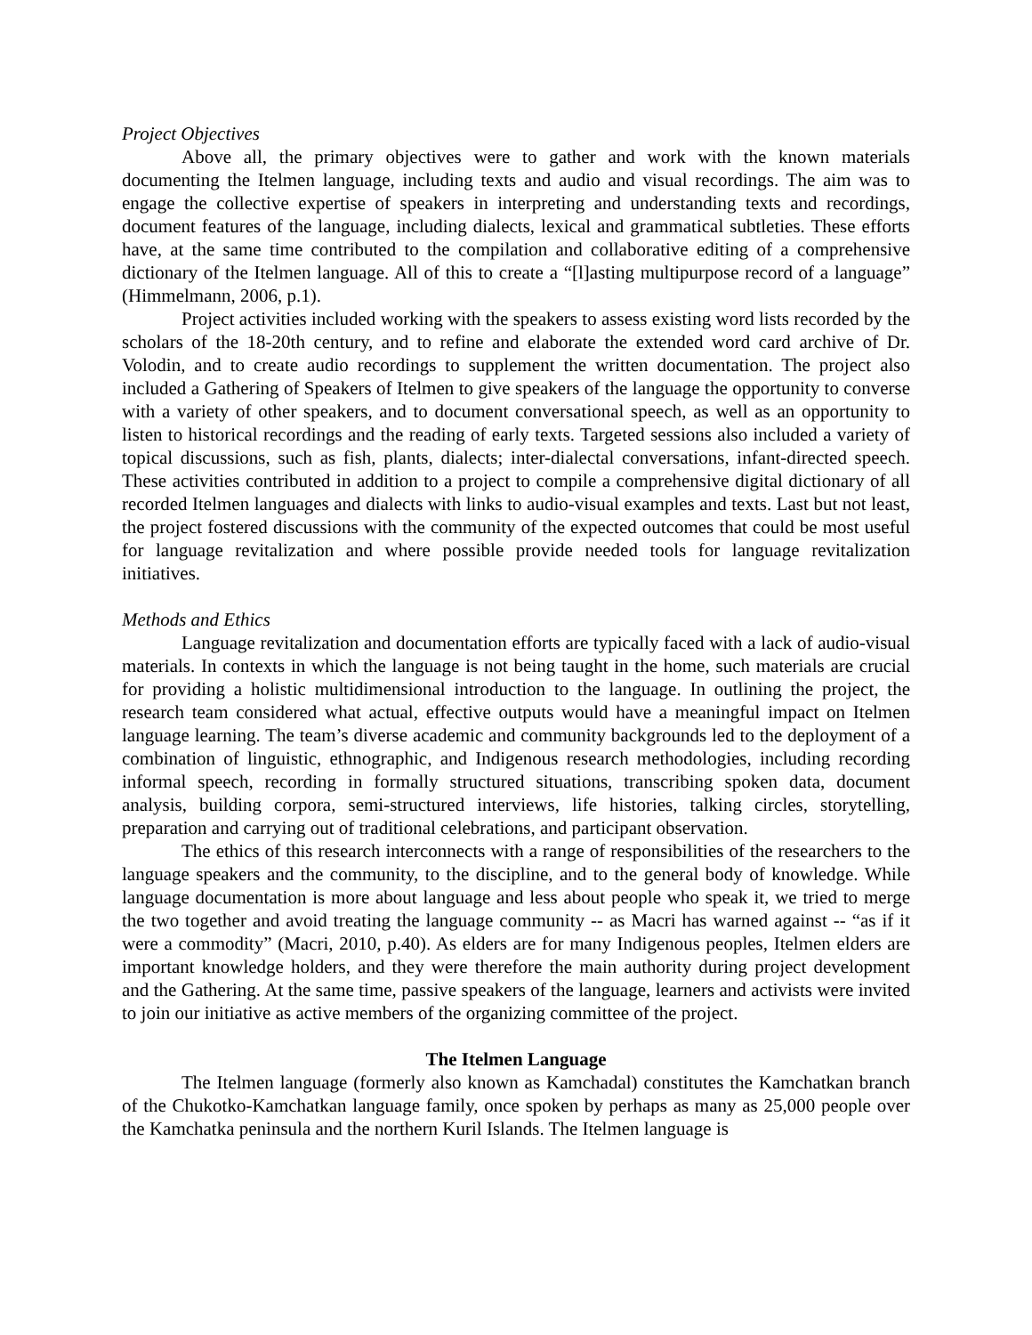Project Objectives
Above all, the primary objectives were to gather and work with the known materials documenting the Itelmen language, including texts and audio and visual recordings. The aim was to engage the collective expertise of speakers in interpreting and understanding texts and recordings, document features of the language, including dialects, lexical and grammatical subtleties. These efforts have, at the same time contributed to the compilation and collaborative editing of a comprehensive dictionary of the Itelmen language. All of this to create a “[l]asting multipurpose record of a language” (Himmelmann, 2006, p.1).
Project activities included working with the speakers to assess existing word lists recorded by the scholars of the 18-20th century, and to refine and elaborate the extended word card archive of Dr. Volodin, and to create audio recordings to supplement the written documentation. The project also included a Gathering of Speakers of Itelmen to give speakers of the language the opportunity to converse with a variety of other speakers, and to document conversational speech, as well as an opportunity to listen to historical recordings and the reading of early texts. Targeted sessions also included a variety of topical discussions, such as fish, plants, dialects; inter-dialectal conversations, infant-directed speech. These activities contributed in addition to a project to compile a comprehensive digital dictionary of all recorded Itelmen languages and dialects with links to audio-visual examples and texts. Last but not least, the project fostered discussions with the community of the expected outcomes that could be most useful for language revitalization and where possible provide needed tools for language revitalization initiatives.
Methods and Ethics
Language revitalization and documentation efforts are typically faced with a lack of audio-visual materials. In contexts in which the language is not being taught in the home, such materials are crucial for providing a holistic multidimensional introduction to the language. In outlining the project, the research team considered what actual, effective outputs would have a meaningful impact on Itelmen language learning. The team’s diverse academic and community backgrounds led to the deployment of a combination of linguistic, ethnographic, and Indigenous research methodologies, including recording informal speech, recording in formally structured situations, transcribing spoken data, document analysis, building corpora, semi-structured interviews, life histories, talking circles, storytelling, preparation and carrying out of traditional celebrations, and participant observation.
The ethics of this research interconnects with a range of responsibilities of the researchers to the language speakers and the community, to the discipline, and to the general body of knowledge. While language documentation is more about language and less about people who speak it, we tried to merge the two together and avoid treating the language community -- as Macri has warned against -- “as if it were a commodity” (Macri, 2010, p.40). As elders are for many Indigenous peoples, Itelmen elders are important knowledge holders, and they were therefore the main authority during project development and the Gathering. At the same time, passive speakers of the language, learners and activists were invited to join our initiative as active members of the organizing committee of the project.
The Itelmen Language
The Itelmen language (formerly also known as Kamchadal) constitutes the Kamchatkan branch of the Chukotko-Kamchatkan language family, once spoken by perhaps as many as 25,000 people over the Kamchatka peninsula and the northern Kuril Islands. The Itelmen language is